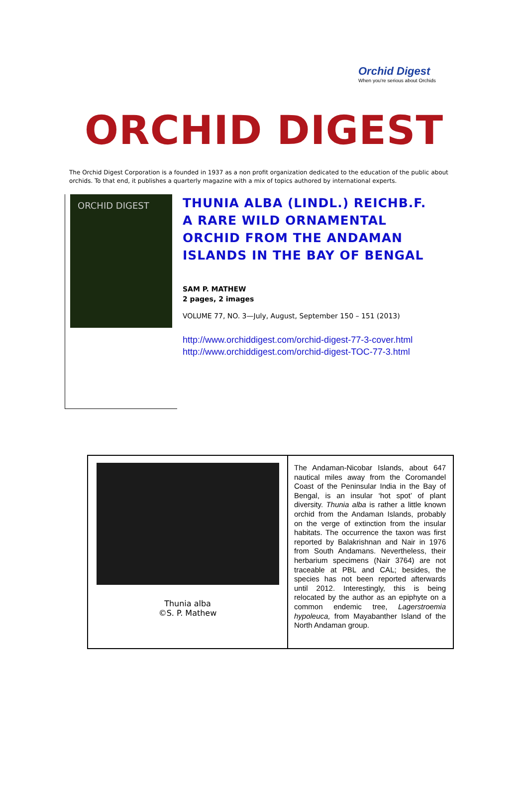Orchid Digest
When you're serious about Orchids
ORCHID DIGEST
The Orchid Digest Corporation is a founded in 1937 as a non profit organization dedicated to the education of the public about orchids. To that end, it publishes a quarterly magazine with a mix of topics authored by international experts.
ORCHID DIGEST
THUNIA ALBA (LINDL.) REICHB.F.
A RARE WILD ORNAMENTAL
ORCHID FROM THE ANDAMAN
ISLANDS IN THE BAY OF BENGAL
SAM P. MATHEW
2 pages, 2 images
VOLUME 77, NO. 3—July, August, September 150 – 151 (2013)
http://www.orchiddigest.com/orchid-digest-77-3-cover.html
http://www.orchiddigest.com/orchid-digest-TOC-77-3.html
| Thunia alba ©S. P. Mathew | The Andaman-Nicobar Islands, about 647 nautical miles away from the Coromandel Coast of the Peninsular India in the Bay of Bengal, is an insular ‘hot spot’ of plant diversity. Thunia alba is rather a little known orchid from the Andaman Islands, probably on the verge of extinction from the insular habitats. The occurrence the taxon was first reported by Balakrishnan and Nair in 1976 from South Andamans. Nevertheless, their herbarium specimens (Nair 3764) are not traceable at PBL and CAL; besides, the species has not been reported afterwards until 2012. Interestingly, this is being relocated by the author as an epiphyte on a common endemic tree, Lagerstroemia hypoleuca, from Mayabanther Island of the North Andaman group. |